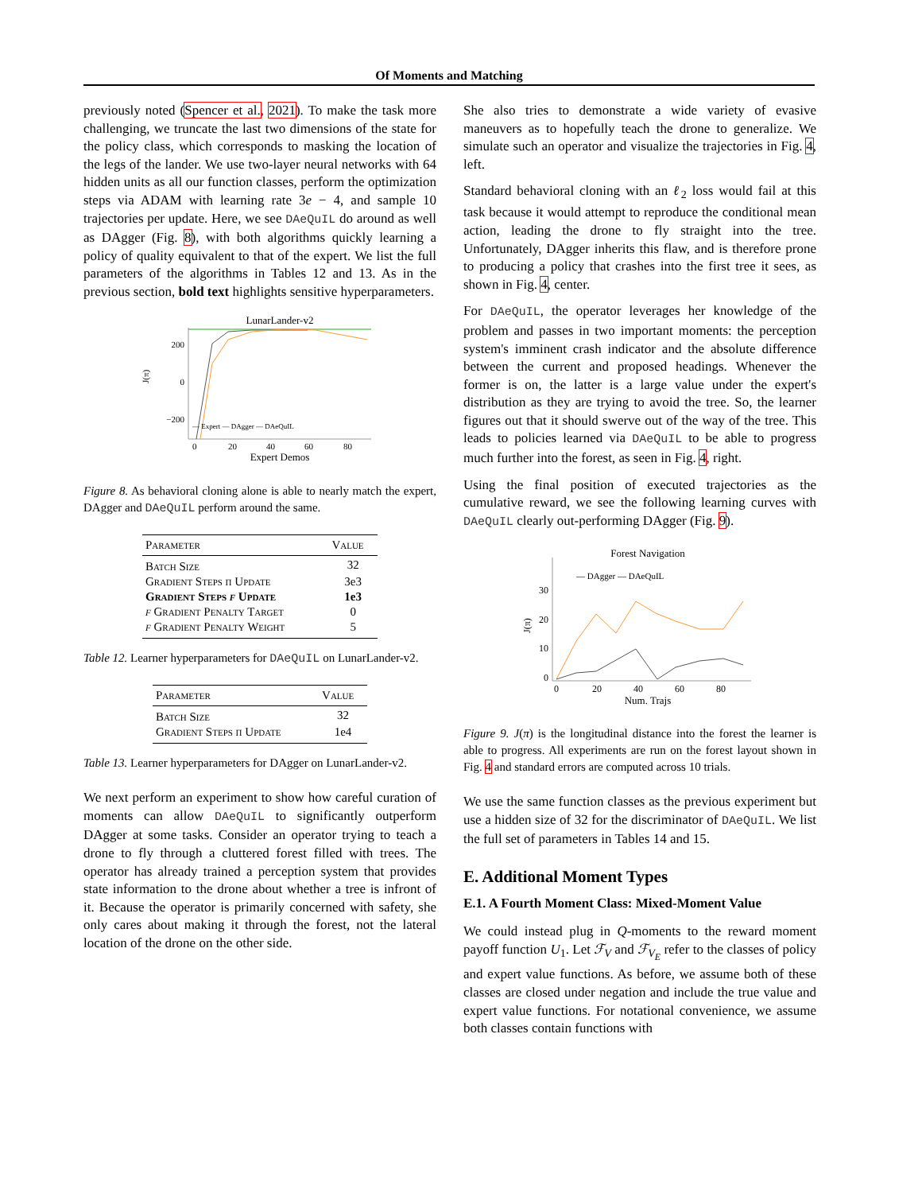Of Moments and Matching
previously noted (Spencer et al., 2021). To make the task more challenging, we truncate the last two dimensions of the state for the policy class, which corresponds to masking the location of the legs of the lander. We use two-layer neural networks with 64 hidden units as all our function classes, perform the optimization steps via ADAM with learning rate 3e − 4, and sample 10 trajectories per update. Here, we see DAeQuIL do around as well as DAgger (Fig. 8), with both algorithms quickly learning a policy of quality equivalent to that of the expert. We list the full parameters of the algorithms in Tables 12 and 13. As in the previous section, bold text highlights sensitive hyperparameters.
LunarLander-v2
200
0
−200
J(π)
— Expert — DAgger — DAeQuIL
0
20
40
60
80
Expert Demos
Figure 8. As behavioral cloning alone is able to nearly match the expert, DAgger and DAeQuIL perform around the same.
| Parameter | Value |
| --- | --- |
| Batch Size | 32 |
| Gradient Steps π Update | 3e3 |
| Gradient Steps f Update | 1e3 |
| f Gradient Penalty Target | 0 |
| f Gradient Penalty Weight | 5 |
Table 12. Learner hyperparameters for DAeQuIL on LunarLander-v2.
| Parameter | Value |
| --- | --- |
| Batch Size | 32 |
| Gradient Steps π Update | 1e4 |
Table 13. Learner hyperparameters for DAgger on LunarLander-v2.
We next perform an experiment to show how careful curation of moments can allow DAeQuIL to significantly outperform DAgger at some tasks. Consider an operator trying to teach a drone to fly through a cluttered forest filled with trees. The operator has already trained a perception system that provides state information to the drone about whether a tree is infront of it. Because the operator is primarily concerned with safety, she only cares about making it through the forest, not the lateral location of the drone on the other side.
She also tries to demonstrate a wide variety of evasive maneuvers as to hopefully teach the drone to generalize. We simulate such an operator and visualize the trajectories in Fig. 4, left.
Standard behavioral cloning with an ℓ<sub>2</sub> loss would fail at this task because it would attempt to reproduce the conditional mean action, leading the drone to fly straight into the tree. Unfortunately, DAgger inherits this flaw, and is therefore prone to producing a policy that crashes into the first tree it sees, as shown in Fig. 4, center.
For DAeQuIL, the operator leverages her knowledge of the problem and passes in two important moments: the perception system's imminent crash indicator and the absolute difference between the current and proposed headings. Whenever the former is on, the latter is a large value under the expert's distribution as they are trying to avoid the tree. So, the learner figures out that it should swerve out of the way of the tree. This leads to policies learned via DAeQuIL to be able to progress much further into the forest, as seen in Fig. 4, right.
Using the final position of executed trajectories as the cumulative reward, we see the following learning curves with DAeQuIL clearly out-performing DAgger (Fig. 9).
Forest Navigation
30
20
10
0
J(π)
— DAgger — DAeQuIL
0
20
40
60
80
Num. Trajs
Figure 9. J(π) is the longitudinal distance into the forest the learner is able to progress. All experiments are run on the forest layout shown in Fig. 4 and standard errors are computed across 10 trials.
We use the same function classes as the previous experiment but use a hidden size of 32 for the discriminator of DAeQuIL. We list the full set of parameters in Tables 14 and 15.
E. Additional Moment Types
E.1. A Fourth Moment Class: Mixed-Moment Value
We could instead plug in Q-moments to the reward moment payoff function U<sub>1</sub>. Let ℱ<sub>V</sub> and ℱ<sub>V<sub>E</sub></sub> refer to the classes of policy and expert value functions. As before, we assume both of these classes are closed under negation and include the true value and expert value functions. For notational convenience, we assume both classes contain functions with